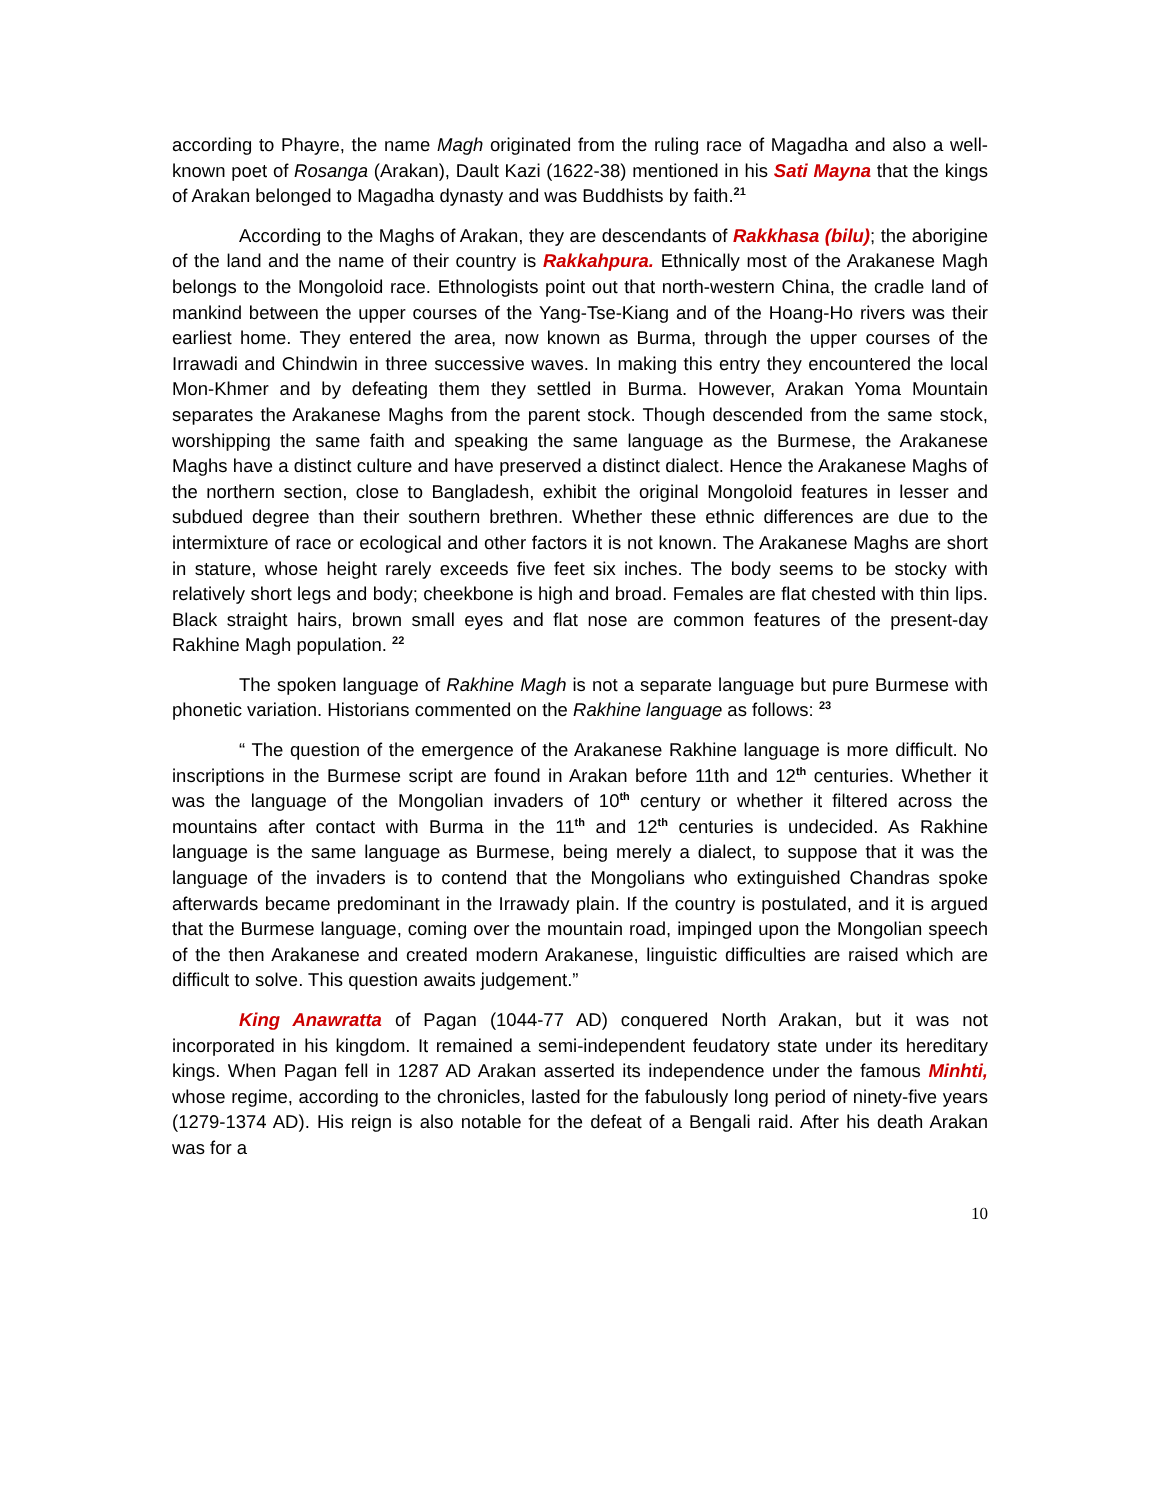according to Phayre, the name Magh originated from the ruling race of Magadha and also a well-known poet of Rosanga (Arakan), Dault Kazi (1622-38) mentioned in his Sati Mayna that the kings of Arakan belonged to Magadha dynasty and was Buddhists by faith.<sup>21</sup>
According to the Maghs of Arakan, they are descendants of Rakkhasa (bilu); the aborigine of the land and the name of their country is Rakkahpura. Ethnically most of the Arakanese Magh belongs to the Mongoloid race. Ethnologists point out that north-western China, the cradle land of mankind between the upper courses of the Yang-Tse-Kiang and of the Hoang-Ho rivers was their earliest home. They entered the area, now known as Burma, through the upper courses of the Irrawadi and Chindwin in three successive waves. In making this entry they encountered the local Mon-Khmer and by defeating them they settled in Burma. However, Arakan Yoma Mountain separates the Arakanese Maghs from the parent stock. Though descended from the same stock, worshipping the same faith and speaking the same language as the Burmese, the Arakanese Maghs have a distinct culture and have preserved a distinct dialect. Hence the Arakanese Maghs of the northern section, close to Bangladesh, exhibit the original Mongoloid features in lesser and subdued degree than their southern brethren. Whether these ethnic differences are due to the intermixture of race or ecological and other factors it is not known. The Arakanese Maghs are short in stature, whose height rarely exceeds five feet six inches. The body seems to be stocky with relatively short legs and body; cheekbone is high and broad. Females are flat chested with thin lips. Black straight hairs, brown small eyes and flat nose are common features of the present-day Rakhine Magh population. <sup>22</sup>
The spoken language of Rakhine Magh is not a separate language but pure Burmese with phonetic variation. Historians commented on the Rakhine language as follows: <sup>23</sup>
“ The question of the emergence of the Arakanese Rakhine language is more difficult. No inscriptions in the Burmese script are found in Arakan before 11th and 12<sup>th</sup> centuries. Whether it was the language of the Mongolian invaders of 10<sup>th</sup> century or whether it filtered across the mountains after contact with Burma in the 11<sup>th</sup> and 12<sup>th</sup> centuries is undecided. As Rakhine language is the same language as Burmese, being merely a dialect, to suppose that it was the language of the invaders is to contend that the Mongolians who extinguished Chandras spoke afterwards became predominant in the Irrawady plain. If the country is postulated, and it is argued that the Burmese language, coming over the mountain road, impinged upon the Mongolian speech of the then Arakanese and created modern Arakanese, linguistic difficulties are raised which are difficult to solve. This question awaits judgement.”
King Anawratta of Pagan (1044-77 AD) conquered North Arakan, but it was not incorporated in his kingdom. It remained a semi-independent feudatory state under its hereditary kings. When Pagan fell in 1287 AD Arakan asserted its independence under the famous Minhti, whose regime, according to the chronicles, lasted for the fabulously long period of ninety-five years (1279-1374 AD). His reign is also notable for the defeat of a Bengali raid. After his death Arakan was for a
10